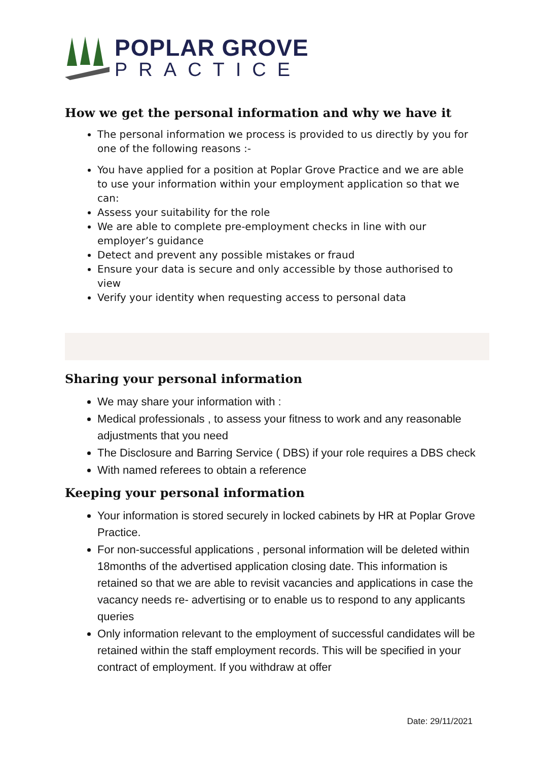POPLAR GROVE
PRACTICE
How we get the personal information and why we have it
The personal information we process is provided to us directly by you for one of the following reasons :-
You have applied for a position at Poplar Grove Practice and we are able to use your information within your employment application so that we can:
Assess your suitability for the role
We are able to complete pre-employment checks in line with our employer’s guidance
Detect and prevent any possible mistakes or fraud
Ensure your data is secure and only accessible by those authorised to view
Verify your identity when requesting access to personal data
Sharing your personal information
We may share your information with :
Medical professionals , to assess your fitness to work and any reasonable adjustments that you need
The Disclosure and Barring Service ( DBS) if your role requires a DBS check
With named referees to obtain a reference
Keeping your personal information
Your information is stored securely in locked cabinets by HR at Poplar Grove Practice.
For non-successful applications , personal information will be deleted within 18months of the advertised application closing date. This information is retained so that we are able to revisit vacancies and applications in case the vacancy needs re- advertising or to enable us to respond to any applicants queries
Only information relevant to the employment of successful candidates will be retained within the staff employment records. This will be specified in your contract of employment. If you withdraw at offer
Date: 29/11/2021